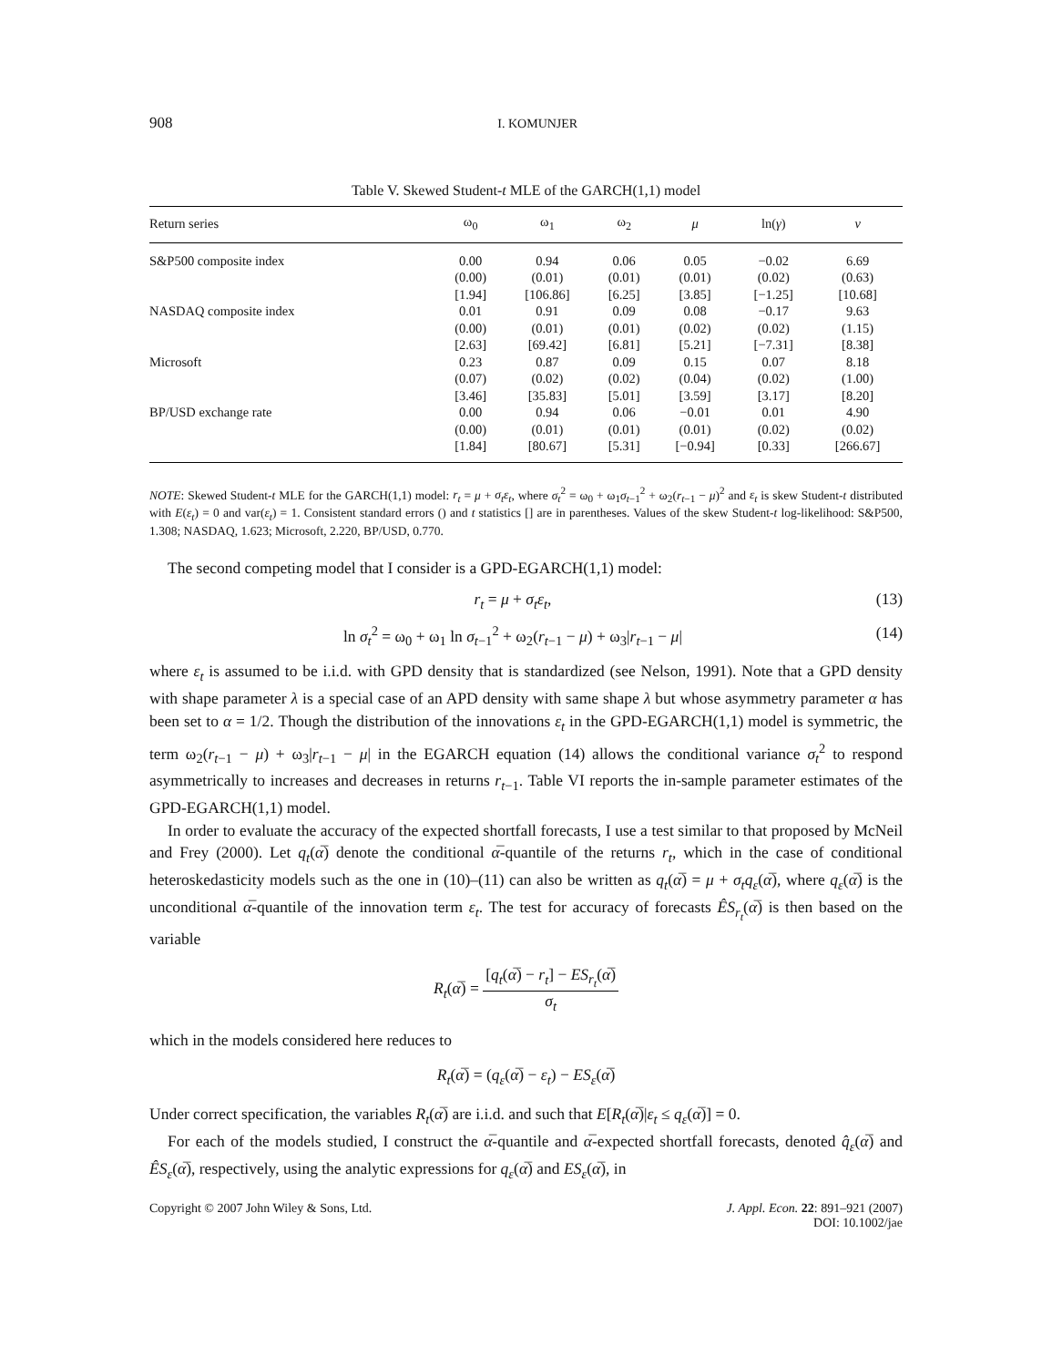908 I. KOMUNJER
Table V. Skewed Student-t MLE of the GARCH(1,1) model
| Return series | ω<sub>0</sub> | ω<sub>1</sub> | ω<sub>2</sub> | μ | ln( γ ) | ν |
| --- | --- | --- | --- | --- | --- | --- |
| S&P500 composite index | 0.00 | 0.94 | 0.06 | 0.05 | −0.02 | 6.69 |
| | (0.00) | (0.01) | (0.01) | (0.01) | (0.02) | (0.63) |
| | [1.94] | [106.86] | [6.25] | [3.85] | [−1.25] | [10.68] |
| NASDAQ composite index | 0.01 | 0.91 | 0.09 | 0.08 | −0.17 | 9.63 |
| | (0.00) | (0.01) | (0.01) | (0.02) | (0.02) | (1.15) |
| | [2.63] | [69.42] | [6.81] | [5.21] | [−7.31] | [8.38] |
| Microsoft | 0.23 | 0.87 | 0.09 | 0.15 | 0.07 | 8.18 |
| | (0.07) | (0.02) | (0.02) | (0.04) | (0.02) | (1.00) |
| | [3.46] | [35.83] | [5.01] | [3.59] | [3.17] | [8.20] |
| BP/USD exchange rate | 0.00 | 0.94 | 0.06 | −0.01 | 0.01 | 4.90 |
| | (0.00) | (0.01) | (0.01) | (0.01) | (0.02) | (0.02) |
| | [1.84] | [80.67] | [5.31] | [−0.94] | [0.33] | [266.67] |
NOTE: Skewed Student-t MLE for the GARCH(1,1) model: r<sub>t</sub> = μ + σ<sub>t</sub>ε<sub>t</sub>, where σ<sub>t</sub><sup>2</sup> = ω<sub>0</sub> + ω<sub>1</sub>σ<sub>t−1</sub><sup>2</sup> + ω<sub>2</sub>(r<sub>t−1</sub> − μ)<sup>2</sup> and ε<sub>t</sub> is skew Student-t distributed with E(ε<sub>t</sub>) = 0 and var(ε<sub>t</sub>) = 1. Consistent standard errors () and t statistics [] are in parentheses. Values of the skew Student-t log-likelihood: S&P500, 1.308; NASDAQ, 1.623; Microsoft, 2.220, BP/USD, 0.770.
The second competing model that I consider is a GPD-EGARCH(1,1) model:
r<sub>t</sub> = μ + σ<sub>t</sub>ε<sub>t</sub>, (13)
ln σ<sub>t</sub><sup>2</sup> = ω<sub>0</sub> + ω<sub>1</sub> ln σ<sub>t−1</sub><sup>2</sup> + ω<sub>2</sub>(r<sub>t−1</sub> − μ) + ω<sub>3</sub>|r<sub>t−1</sub> − μ| (14)
where ε<sub>t</sub> is assumed to be i.i.d. with GPD density that is standardized (see Nelson, 1991). Note that a GPD density with shape parameter λ is a special case of an APD density with same shape λ but whose asymmetry parameter α has been set to α = 1/2. Though the distribution of the innovations ε<sub>t</sub> in the GPD-EGARCH(1,1) model is symmetric, the term ω<sub>2</sub>(r<sub>t−1</sub> − μ) + ω<sub>3</sub>|r<sub>t−1</sub> − μ| in the EGARCH equation (14) allows the conditional variance σ<sub>t</sub><sup>2</sup> to respond asymmetrically to increases and decreases in returns r<sub>t−1</sub>. Table VI reports the in-sample parameter estimates of the GPD-EGARCH(1,1) model.
In order to evaluate the accuracy of the expected shortfall forecasts, I use a test similar to that proposed by McNeil and Frey (2000). Let q<sub>t</sub>(α̅) denote the conditional α̅-quantile of the returns r<sub>t</sub>, which in the case of conditional heteroskedasticity models such as the one in (10)–(11) can also be written as q<sub>t</sub>(α̅) = μ + σ<sub>t</sub>q<sub>ε</sub>(α̅), where q<sub>ε</sub>(α̅) is the unconditional α̅-quantile of the innovation term ε<sub>t</sub>. The test for accuracy of forecasts ÊS<sub>r<sub>t</sub></sub>(α̅) is then based on the variable
R<sub>t</sub>(α̅) = [q<sub>t</sub>(α̅) − r<sub>t</sub>] − ES<sub>r<sub>t</sub></sub>(α̅) σ<sub>t</sub>
which in the models considered here reduces to
R<sub>t</sub>(α̅) = (q<sub>ε</sub>(α̅) − ε<sub>t</sub>) − ES<sub>ε</sub>(α̅)
Under correct specification, the variables R<sub>t</sub>(α̅) are i.i.d. and such that E[R<sub>t</sub>(α̅)|ε<sub>t</sub> ≤ q<sub>ε</sub>(α̅)] = 0.
For each of the models studied, I construct the α̅-quantile and α̅-expected shortfall forecasts, denoted q̂<sub>ε</sub>(α̅) and ÊS<sub>ε</sub>(α̅), respectively, using the analytic expressions for q<sub>ε</sub>(α̅) and ES<sub>ε</sub>(α̅), in
Copyright © 2007 John Wiley & Sons, Ltd. J. Appl. Econ. 22: 891–921 (2007)
DOI: 10.1002/jae